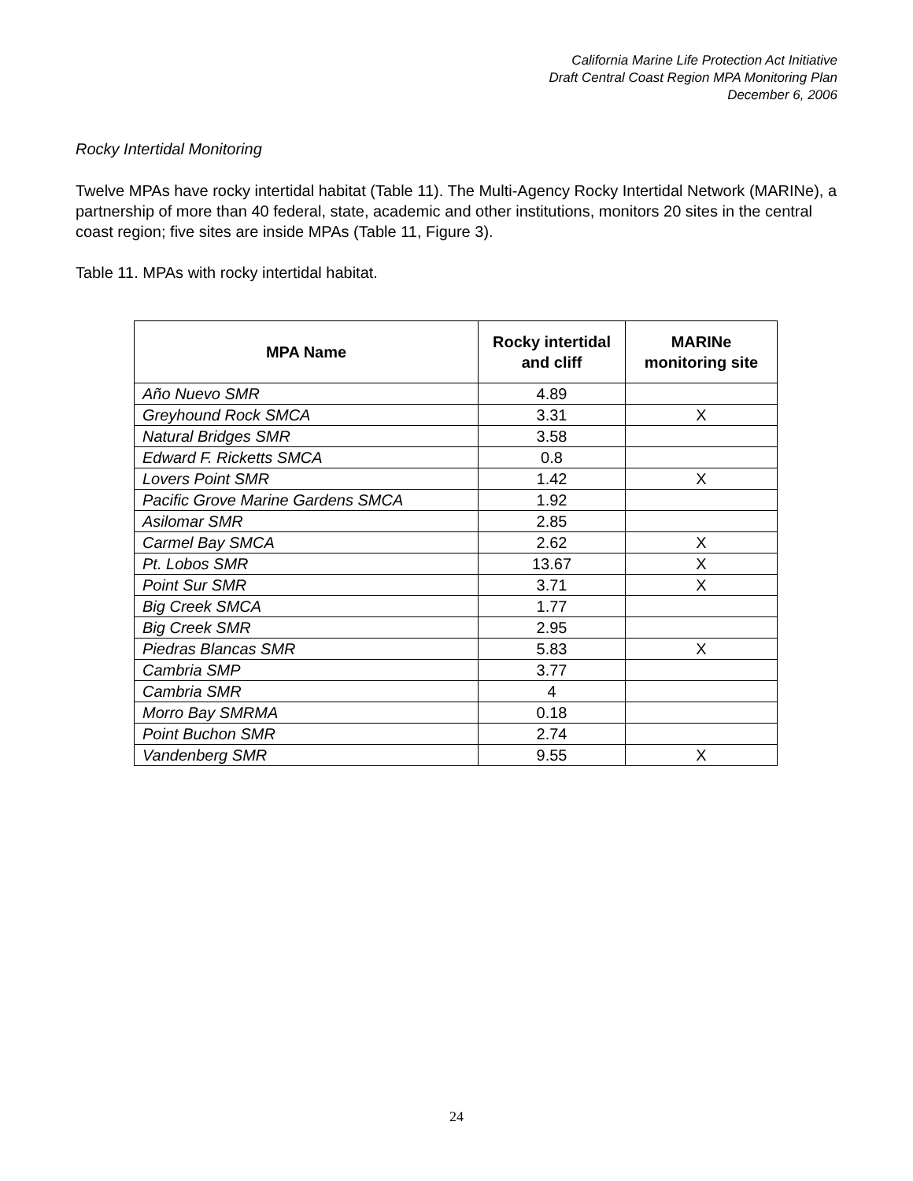California Marine Life Protection Act Initiative
Draft Central Coast Region MPA Monitoring Plan
December 6, 2006
Rocky Intertidal Monitoring
Twelve MPAs have rocky intertidal habitat (Table 11). The Multi-Agency Rocky Intertidal Network (MARINe), a partnership of more than 40 federal, state, academic and other institutions, monitors 20 sites in the central coast region; five sites are inside MPAs (Table 11, Figure 3).
Table 11. MPAs with rocky intertidal habitat.
| MPA Name | Rocky intertidal and cliff | MARINe monitoring site |
| --- | --- | --- |
| Año Nuevo SMR | 4.89 | |
| Greyhound Rock SMCA | 3.31 | X |
| Natural Bridges SMR | 3.58 | |
| Edward F. Ricketts SMCA | 0.8 | |
| Lovers Point SMR | 1.42 | X |
| Pacific Grove Marine Gardens SMCA | 1.92 | |
| Asilomar SMR | 2.85 | |
| Carmel Bay SMCA | 2.62 | X |
| Pt. Lobos SMR | 13.67 | X |
| Point Sur SMR | 3.71 | X |
| Big Creek SMCA | 1.77 | |
| Big Creek SMR | 2.95 | |
| Piedras Blancas SMR | 5.83 | X |
| Cambria SMP | 3.77 | |
| Cambria SMR | 4 | |
| Morro Bay SMRMA | 0.18 | |
| Point Buchon SMR | 2.74 | |
| Vandenberg SMR | 9.55 | X |
24